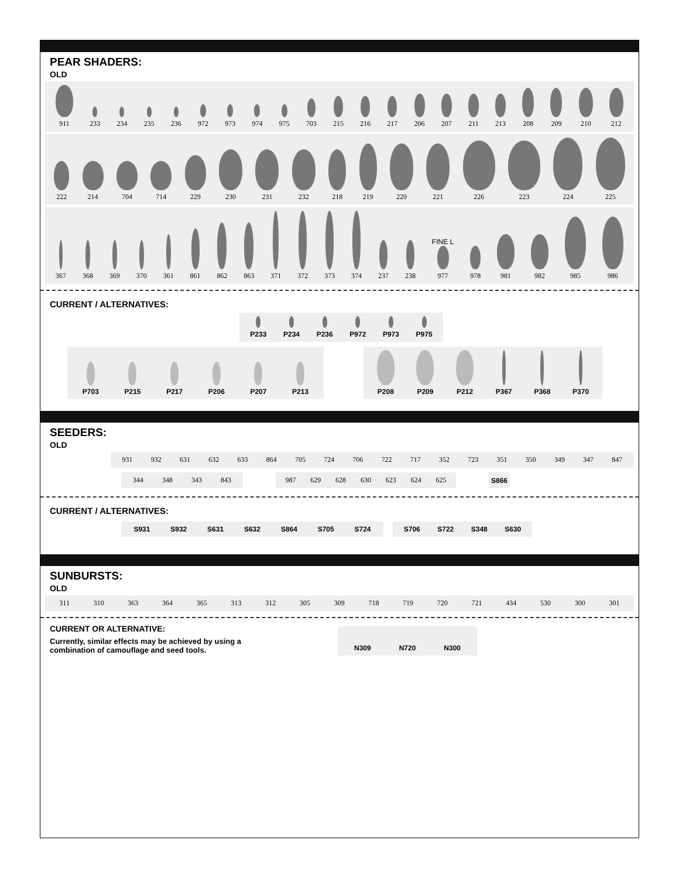PEAR SHADERS:
OLD
911
233
234
235
236
972
973
974
975
703
215
216
217
206
207
211
213
208
209
210
212
222
214
704
714
229
230
231
232
218
219
220
221
226
223
224
225
367
368
369
370
361
861
862
863
371
372
373
374
237
238
FINE L
977
978
981
982
985
986
CURRENT / ALTERNATIVES:
P233
P234
P236
P972
P973
P975
P703
P215
P217
P206
P207
P213
P208
P209
P212
P367
P368
P370
SEEDERS:
OLD
931
932
631
632
633
864
705
724
706
722
717
352
723
351
350
349
347
847
344
348
343
843
987
629
628
630
623
624
625
S866
CURRENT / ALTERNATIVES:
S931
S932
S631
S632
S864
S705
S724
S706
S722
S348
S630
SUNBURSTS:
OLD
311
310
363
364
365
313
312
305
309
718
719
720
721
434
530
300
301
CURRENT OR ALTERNATIVE:
Currently, similar effects may be achieved by using a
combination of camouflage and seed tools.
N309
N720
N300